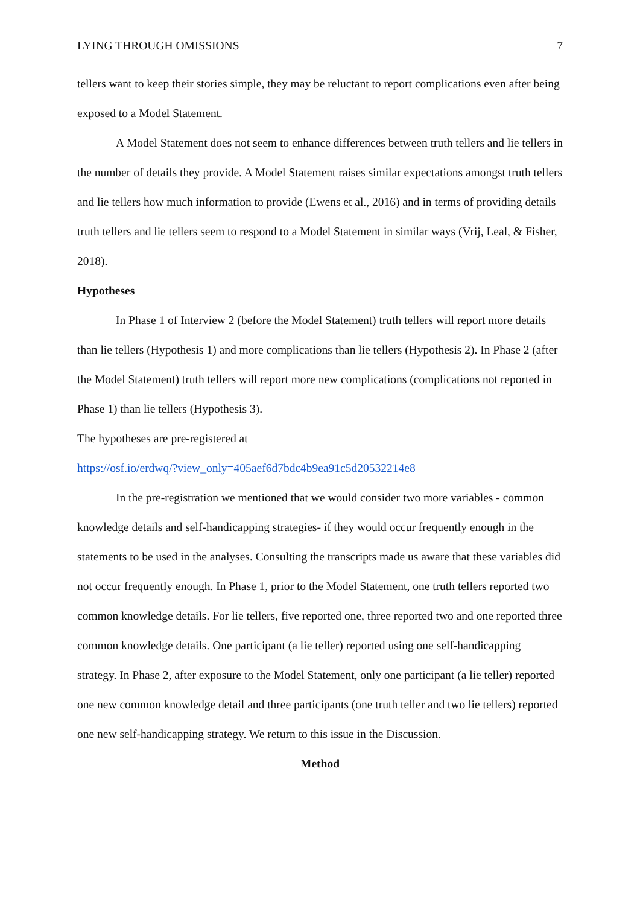LYING THROUGH OMISSIONS 7
tellers want to keep their stories simple, they may be reluctant to report complications even after being exposed to a Model Statement.
A Model Statement does not seem to enhance differences between truth tellers and lie tellers in the number of details they provide. A Model Statement raises similar expectations amongst truth tellers and lie tellers how much information to provide (Ewens et al., 2016) and in terms of providing details truth tellers and lie tellers seem to respond to a Model Statement in similar ways (Vrij, Leal, & Fisher, 2018).
Hypotheses
In Phase 1 of Interview 2 (before the Model Statement) truth tellers will report more details than lie tellers (Hypothesis 1) and more complications than lie tellers (Hypothesis 2). In Phase 2 (after the Model Statement) truth tellers will report more new complications (complications not reported in Phase 1) than lie tellers (Hypothesis 3).
The hypotheses are pre-registered at
https://osf.io/erdwq/?view_only=405aef6d7bdc4b9ea91c5d20532214e8
In the pre-registration we mentioned that we would consider two more variables - common knowledge details and self-handicapping strategies- if they would occur frequently enough in the statements to be used in the analyses. Consulting the transcripts made us aware that these variables did not occur frequently enough. In Phase 1, prior to the Model Statement, one truth tellers reported two common knowledge details. For lie tellers, five reported one, three reported two and one reported three common knowledge details. One participant (a lie teller) reported using one self-handicapping strategy. In Phase 2, after exposure to the Model Statement, only one participant (a lie teller) reported one new common knowledge detail and three participants (one truth teller and two lie tellers) reported one new self-handicapping strategy. We return to this issue in the Discussion.
Method